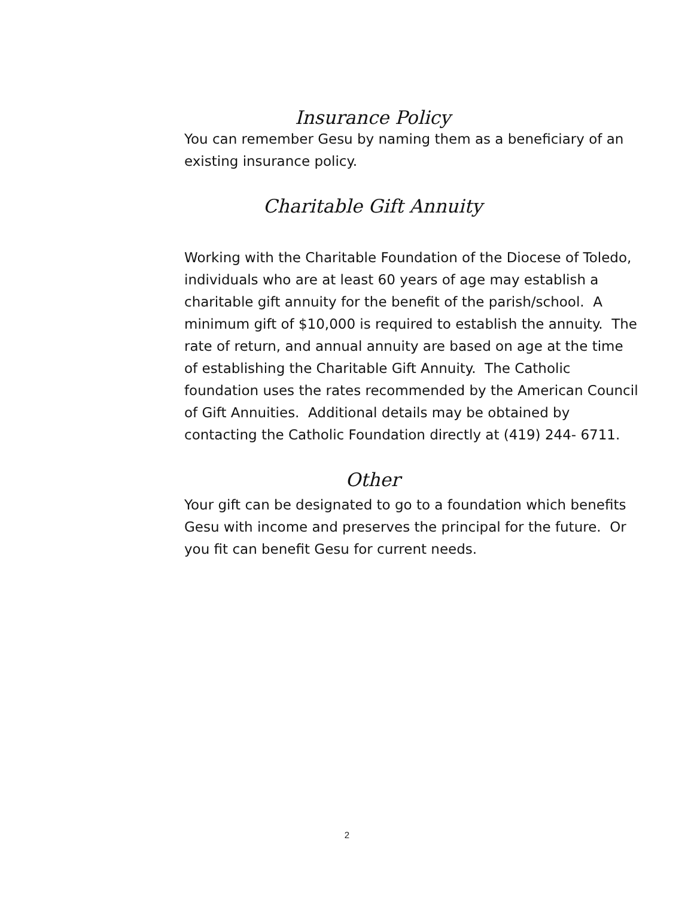Insurance Policy
You can remember Gesu by naming them as a beneficiary of an existing insurance policy.
Charitable Gift Annuity
Working with the Charitable Foundation of the Diocese of Toledo, individuals who are at least 60 years of age may establish a charitable gift annuity for the benefit of the parish/school. A minimum gift of $10,000 is required to establish the annuity. The rate of return, and annual annuity are based on age at the time of establishing the Charitable Gift Annuity. The Catholic foundation uses the rates recommended by the American Council of Gift Annuities. Additional details may be obtained by contacting the Catholic Foundation directly at (419) 244- 6711.
Other
Your gift can be designated to go to a foundation which benefits Gesu with income and preserves the principal for the future. Or you fit can benefit Gesu for current needs.
2